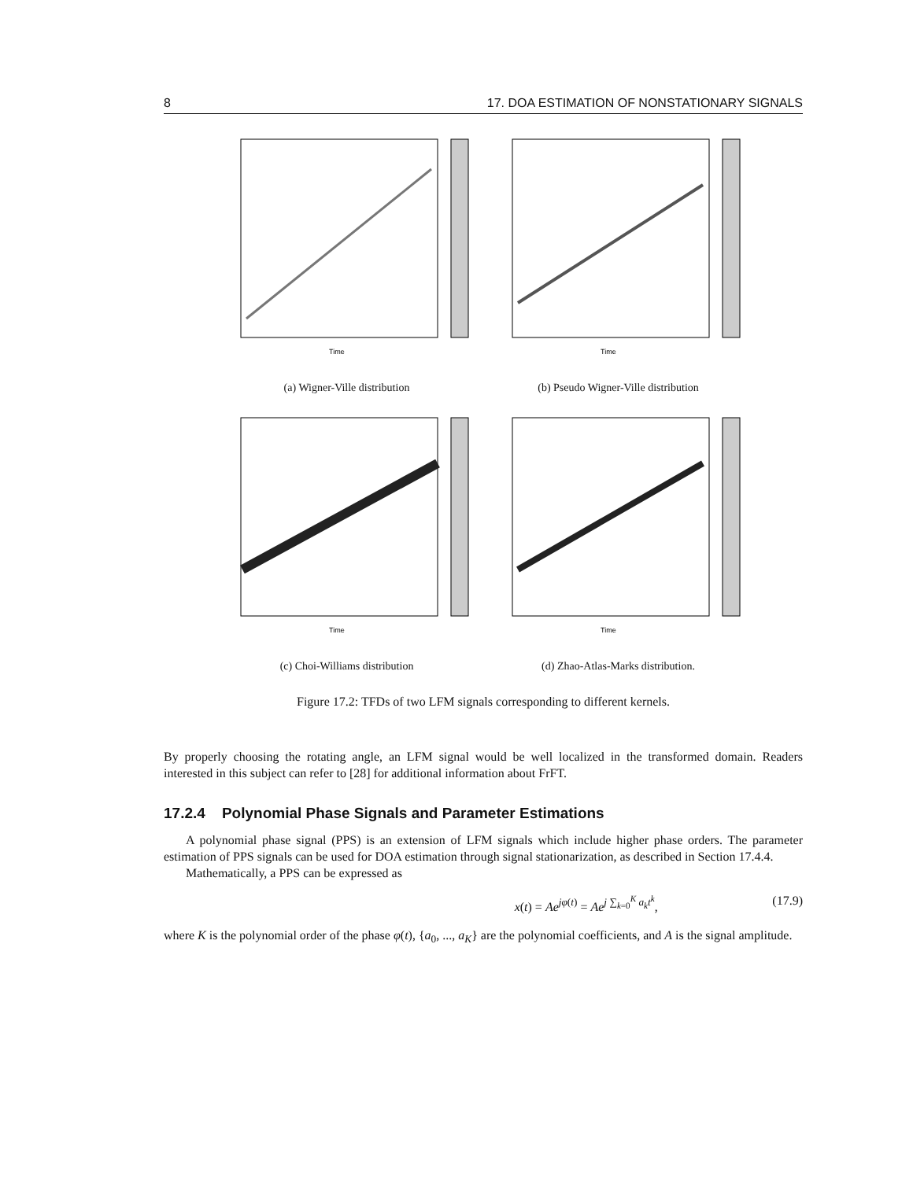8 17. DOA ESTIMATION OF NONSTATIONARY SIGNALS
Time
(a) Wigner-Ville distribution
Time
(b) Pseudo Wigner-Ville distribution
Time
(c) Choi-Williams distribution
Time
(d) Zhao-Atlas-Marks distribution.
Figure 17.2: TFDs of two LFM signals corresponding to different kernels.
By properly choosing the rotating angle, an LFM signal would be well localized in the transformed domain. Readers interested in this subject can refer to [28] for additional information about FrFT.
17.2.4 Polynomial Phase Signals and Parameter Estimations
A polynomial phase signal (PPS) is an extension of LFM signals which include higher phase orders. The parameter estimation of PPS signals can be used for DOA estimation through signal stationarization, as described in Section 17.4.4.
Mathematically, a PPS can be expressed as
x(t) = Ae<sup>jφ(t)</sup> = Ae<sup>j ∑<sub>k=0</sub><sup>K</sup> a<sub>k</sub>t<sup>k</sup></sup>, (17.9)
where K is the polynomial order of the phase φ(t), {a<sub>0</sub>, ..., a<sub>K</sub>} are the polynomial coefficients, and A is the signal amplitude.